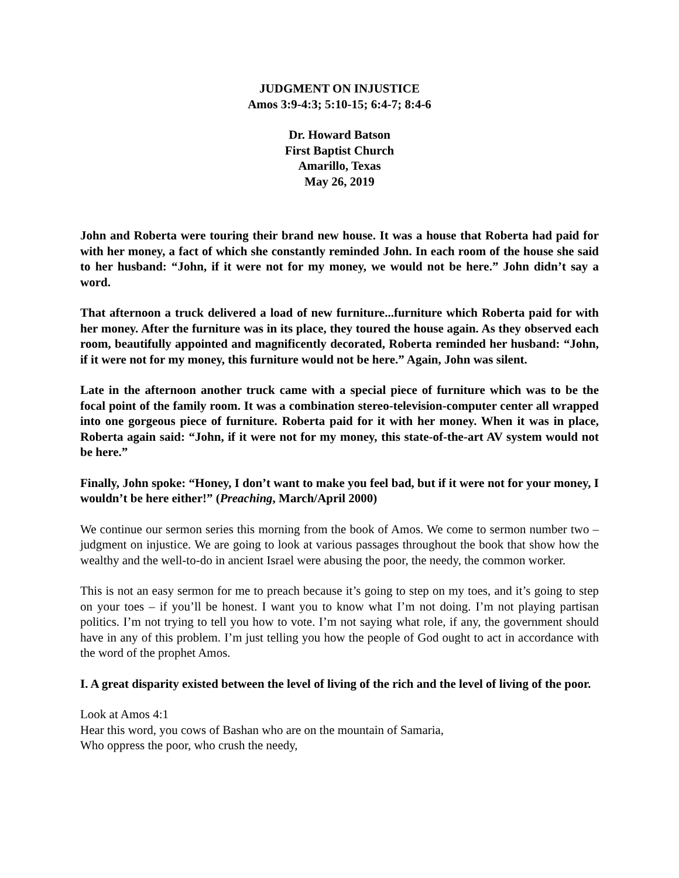JUDGMENT ON INJUSTICE
Amos 3:9-4:3; 5:10-15; 6:4-7; 8:4-6
Dr. Howard Batson
First Baptist Church
Amarillo, Texas
May 26, 2019
John and Roberta were touring their brand new house. It was a house that Roberta had paid for with her money, a fact of which she constantly reminded John. In each room of the house she said to her husband: “John, if it were not for my money, we would not be here.” John didn’t say a word.
That afternoon a truck delivered a load of new furniture...furniture which Roberta paid for with her money. After the furniture was in its place, they toured the house again. As they observed each room, beautifully appointed and magnificently decorated, Roberta reminded her husband: “John, if it were not for my money, this furniture would not be here.” Again, John was silent.
Late in the afternoon another truck came with a special piece of furniture which was to be the focal point of the family room. It was a combination stereo-television-computer center all wrapped into one gorgeous piece of furniture. Roberta paid for it with her money. When it was in place, Roberta again said: “John, if it were not for my money, this state-of-the-art AV system would not be here.”
Finally, John spoke: “Honey, I don’t want to make you feel bad, but if it were not for your money, I wouldn’t be here either!” (Preaching, March/April 2000)
We continue our sermon series this morning from the book of Amos. We come to sermon number two – judgment on injustice. We are going to look at various passages throughout the book that show how the wealthy and the well-to-do in ancient Israel were abusing the poor, the needy, the common worker.
This is not an easy sermon for me to preach because it’s going to step on my toes, and it’s going to step on your toes – if you’ll be honest. I want you to know what I’m not doing. I’m not playing partisan politics. I’m not trying to tell you how to vote. I’m not saying what role, if any, the government should have in any of this problem. I’m just telling you how the people of God ought to act in accordance with the word of the prophet Amos.
I. A great disparity existed between the level of living of the rich and the level of living of the poor.
Look at Amos 4:1
Hear this word, you cows of Bashan who are on the mountain of Samaria,
Who oppress the poor, who crush the needy,